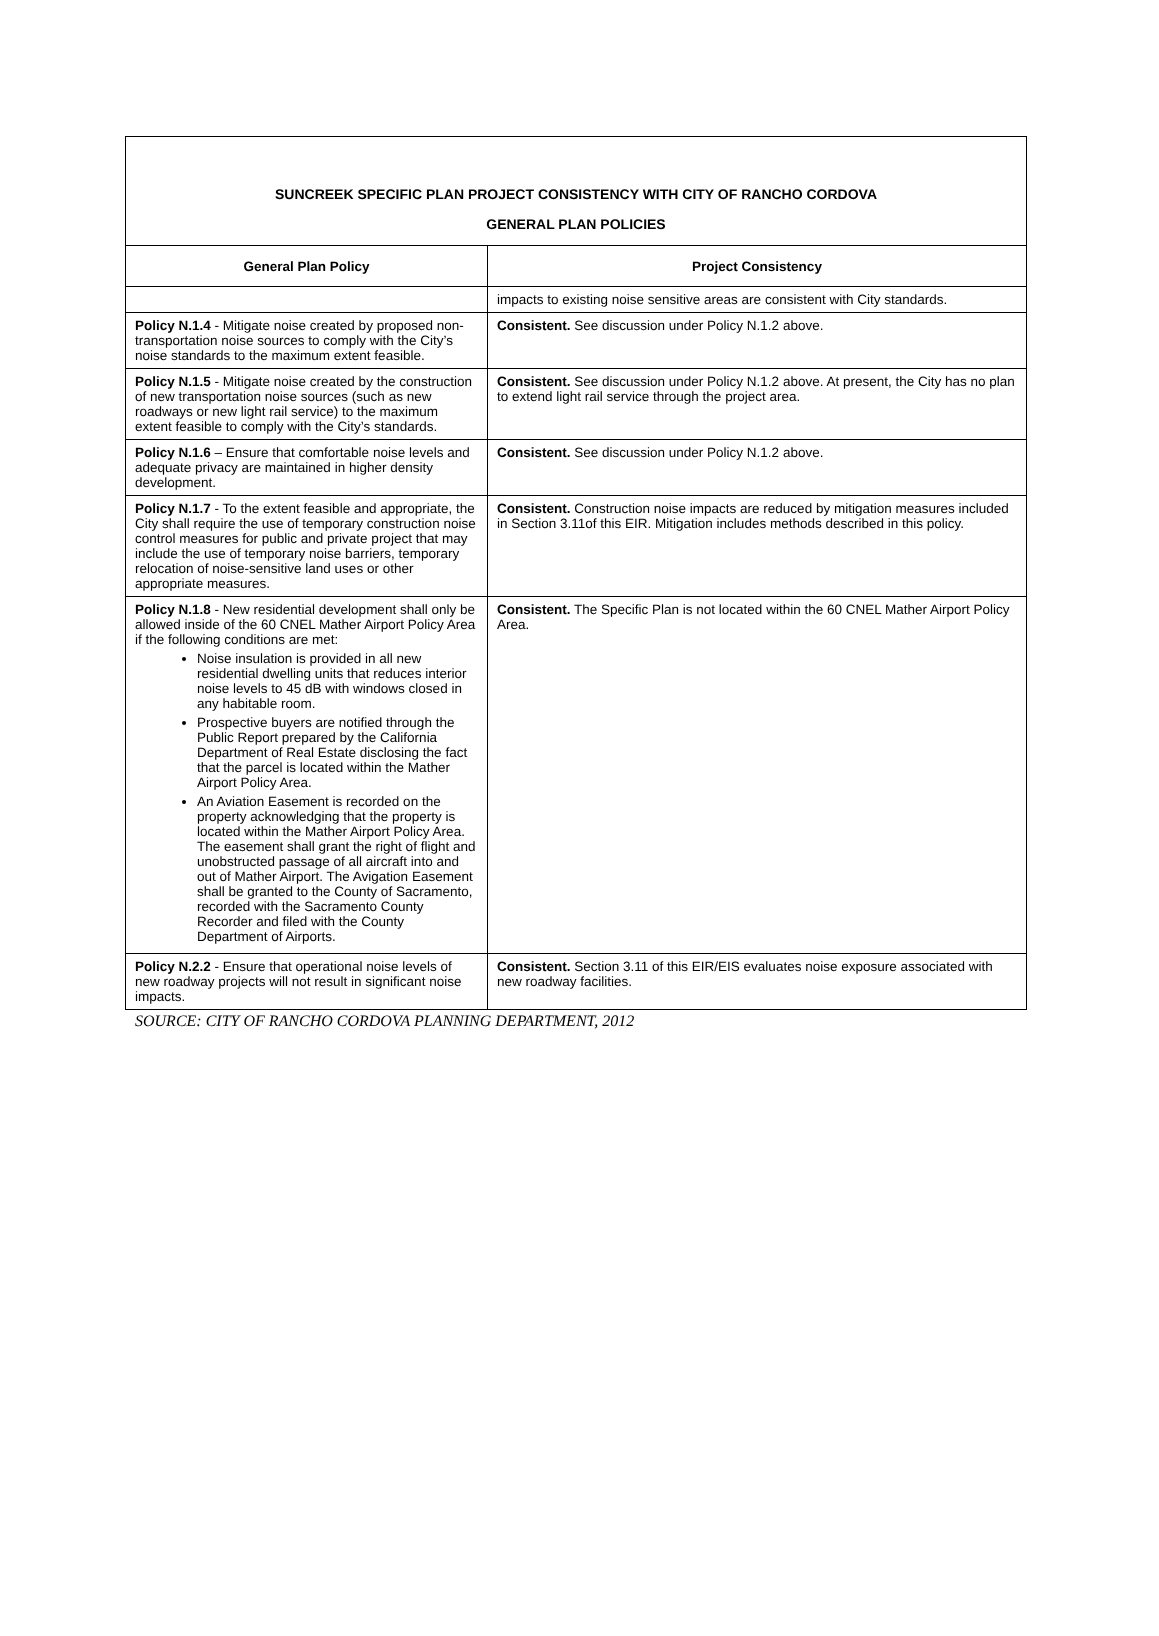| SUNCREEK SPECIFIC PLAN PROJECT CONSISTENCY WITH CITY OF RANCHO CORDOVA GENERAL PLAN POLICIES | |
| General Plan Policy | Project Consistency |
| | impacts to existing noise sensitive areas are consistent with City standards. |
| Policy N.1.4 - Mitigate noise created by proposed non-transportation noise sources to comply with the City’s noise standards to the maximum extent feasible. | Consistent. See discussion under Policy N.1.2 above. |
| Policy N.1.5 - Mitigate noise created by the construction of new transportation noise sources (such as new roadways or new light rail service) to the maximum extent feasible to comply with the City’s standards. | Consistent. See discussion under Policy N.1.2 above. At present, the City has no plan to extend light rail service through the project area. |
| Policy N.1.6 – Ensure that comfortable noise levels and adequate privacy are maintained in higher density development. | Consistent. See discussion under Policy N.1.2 above. |
| Policy N.1.7 - To the extent feasible and appropriate, the City shall require the use of temporary construction noise control measures for public and private project that may include the use of temporary noise barriers, temporary relocation of noise-sensitive land uses or other appropriate measures. | Consistent. Construction noise impacts are reduced by mitigation measures included in Section 3.11of this EIR. Mitigation includes methods described in this policy. |
| Policy N.1.8 - New residential development shall only be allowed inside of the 60 CNEL Mather Airport Policy Area if the following conditions are met: Noise insulation is provided in all new residential dwelling units that reduces interior noise levels to 45 dB with windows closed in any habitable room. Prospective buyers are notified through the Public Report prepared by the California Department of Real Estate disclosing the fact that the parcel is located within the Mather Airport Policy Area. An Aviation Easement is recorded on the property acknowledging that the property is located within the Mather Airport Policy Area. The easement shall grant the right of flight and unobstructed passage of all aircraft into and out of Mather Airport. The Avigation Easement shall be granted to the County of Sacramento, recorded with the Sacramento County Recorder and filed with the County Department of Airports. | Consistent. The Specific Plan is not located within the 60 CNEL Mather Airport Policy Area. |
| Policy N.2.2 - Ensure that operational noise levels of new roadway projects will not result in significant noise impacts. | Consistent. Section 3.11 of this EIR/EIS evaluates noise exposure associated with new roadway facilities. |
SOURCE: CITY OF RANCHO CORDOVA PLANNING DEPARTMENT, 2012